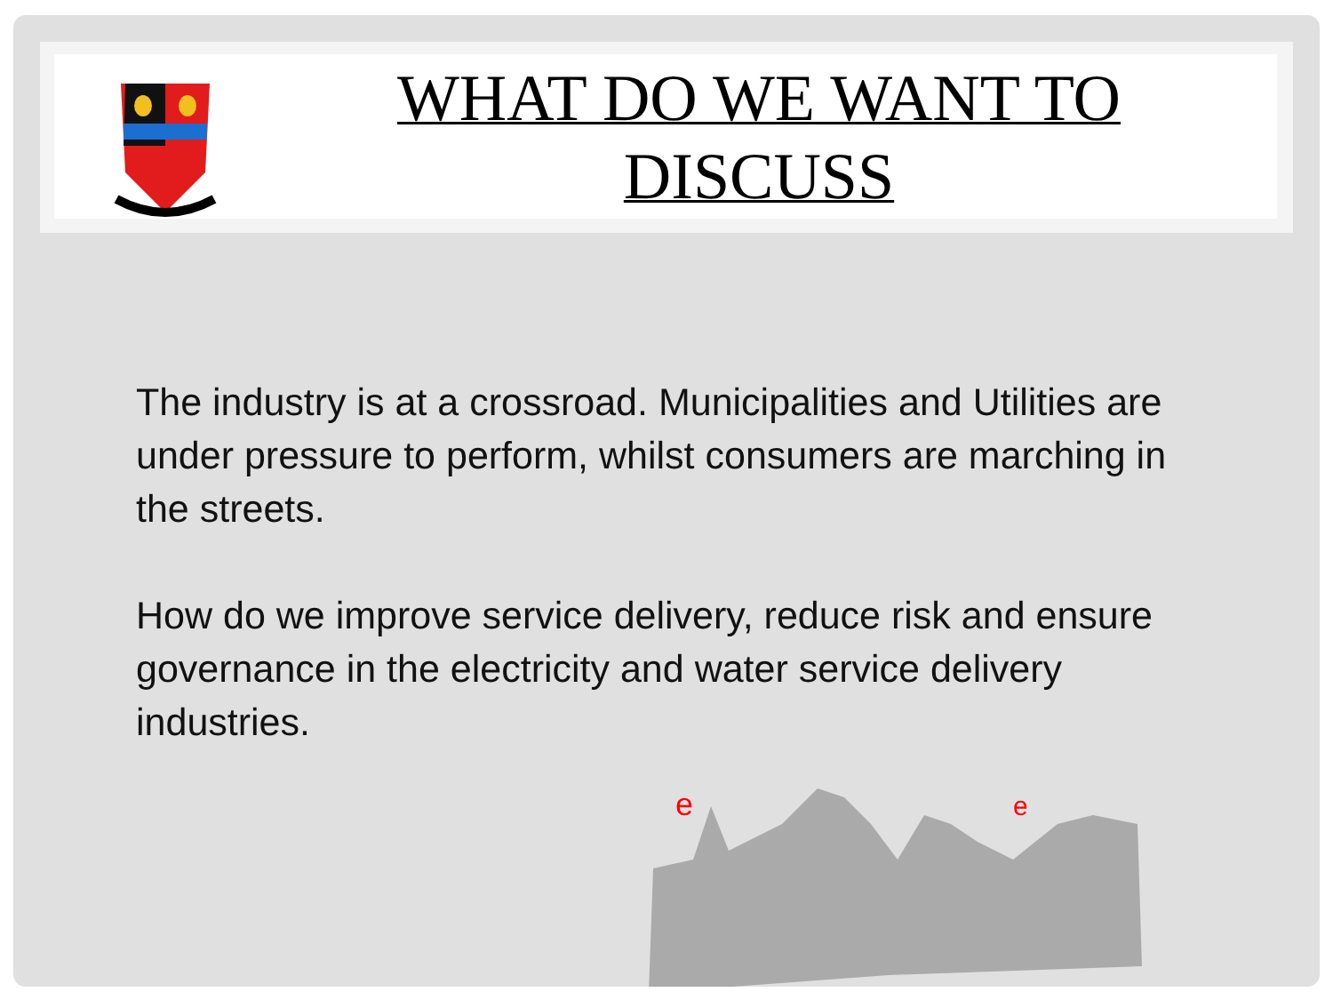WHAT DO WE WANT TO
DISCUSS
The industry is at a crossroad. Municipalities and Utilities are under pressure to perform, whilst consumers are marching in the streets.
How do we improve service delivery, reduce risk and ensure governance in the electricity and water service delivery industries.
e
e